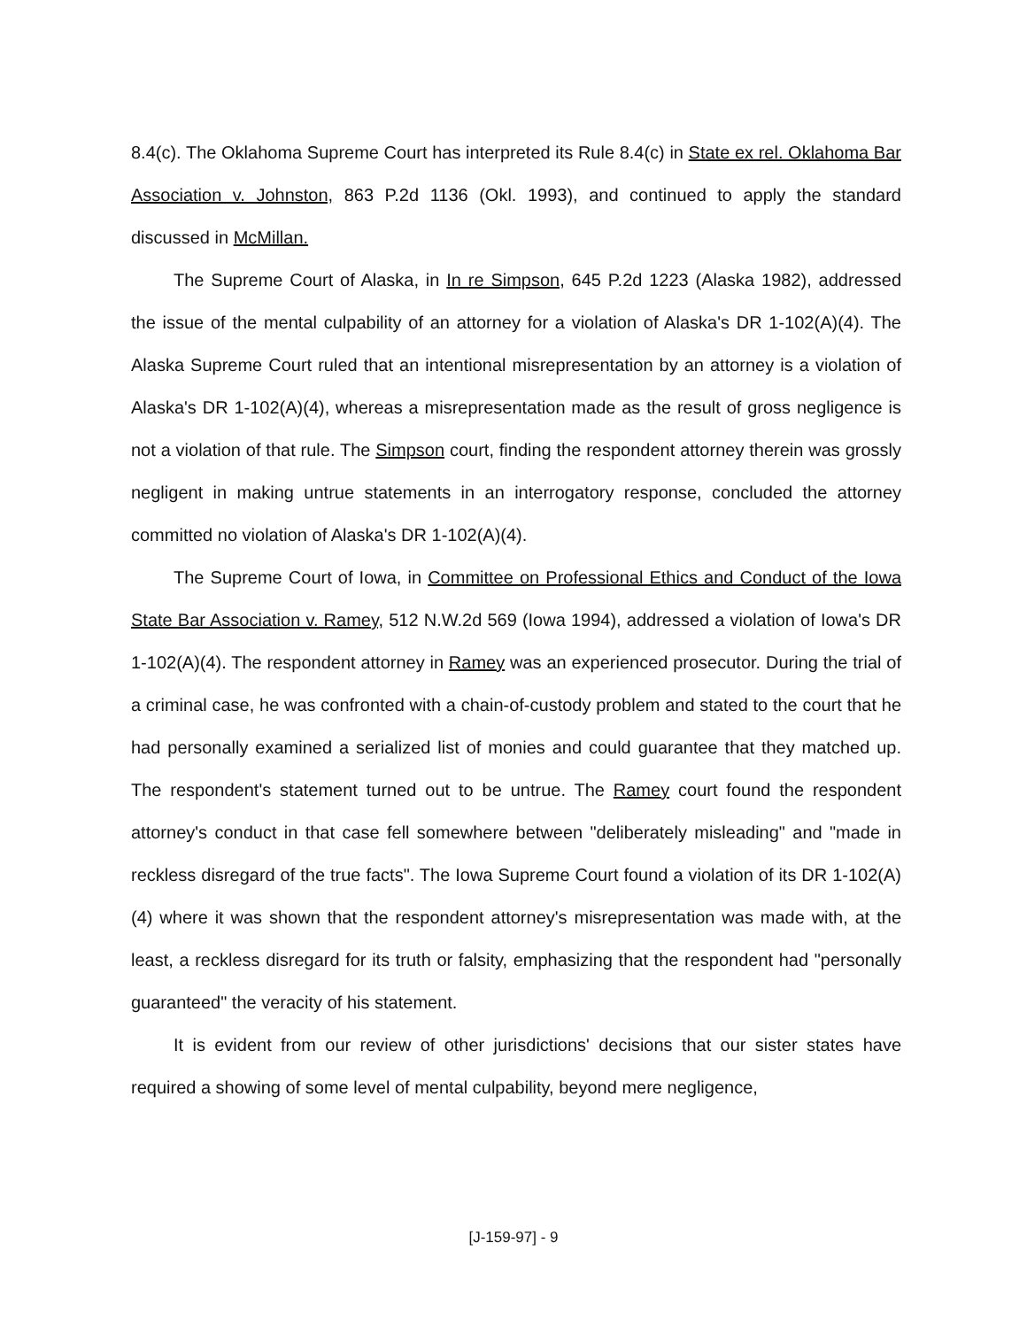8.4(c). The Oklahoma Supreme Court has interpreted its Rule 8.4(c) in State ex rel. Oklahoma Bar Association v. Johnston, 863 P.2d 1136 (Okl. 1993), and continued to apply the standard discussed in McMillan.
The Supreme Court of Alaska, in In re Simpson, 645 P.2d 1223 (Alaska 1982), addressed the issue of the mental culpability of an attorney for a violation of Alaska's DR 1-102(A)(4). The Alaska Supreme Court ruled that an intentional misrepresentation by an attorney is a violation of Alaska's DR 1-102(A)(4), whereas a misrepresentation made as the result of gross negligence is not a violation of that rule. The Simpson court, finding the respondent attorney therein was grossly negligent in making untrue statements in an interrogatory response, concluded the attorney committed no violation of Alaska's DR 1-102(A)(4).
The Supreme Court of Iowa, in Committee on Professional Ethics and Conduct of the Iowa State Bar Association v. Ramey, 512 N.W.2d 569 (Iowa 1994), addressed a violation of Iowa's DR 1-102(A)(4). The respondent attorney in Ramey was an experienced prosecutor. During the trial of a criminal case, he was confronted with a chain-of-custody problem and stated to the court that he had personally examined a serialized list of monies and could guarantee that they matched up. The respondent's statement turned out to be untrue. The Ramey court found the respondent attorney's conduct in that case fell somewhere between "deliberately misleading" and "made in reckless disregard of the true facts". The Iowa Supreme Court found a violation of its DR 1-102(A)(4) where it was shown that the respondent attorney's misrepresentation was made with, at the least, a reckless disregard for its truth or falsity, emphasizing that the respondent had "personally guaranteed" the veracity of his statement.
It is evident from our review of other jurisdictions' decisions that our sister states have required a showing of some level of mental culpability, beyond mere negligence,
[J-159-97] - 9